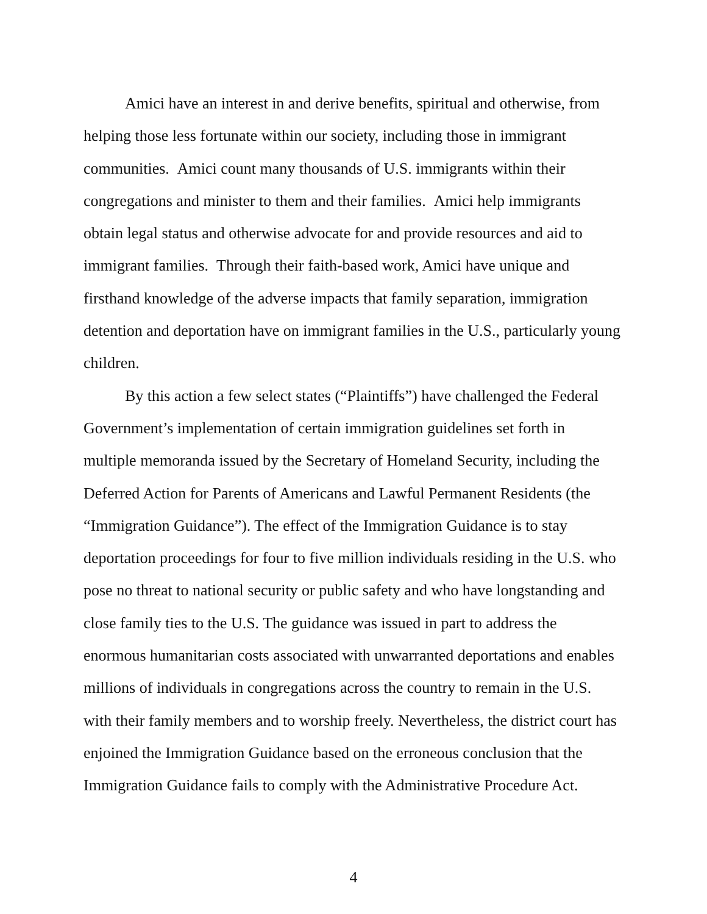Amici have an interest in and derive benefits, spiritual and otherwise, from helping those less fortunate within our society, including those in immigrant communities. Amici count many thousands of U.S. immigrants within their congregations and minister to them and their families. Amici help immigrants obtain legal status and otherwise advocate for and provide resources and aid to immigrant families. Through their faith-based work, Amici have unique and firsthand knowledge of the adverse impacts that family separation, immigration detention and deportation have on immigrant families in the U.S., particularly young children.
By this action a few select states (“Plaintiffs”) have challenged the Federal Government’s implementation of certain immigration guidelines set forth in multiple memoranda issued by the Secretary of Homeland Security, including the Deferred Action for Parents of Americans and Lawful Permanent Residents (the “Immigration Guidance”). The effect of the Immigration Guidance is to stay deportation proceedings for four to five million individuals residing in the U.S. who pose no threat to national security or public safety and who have longstanding and close family ties to the U.S. The guidance was issued in part to address the enormous humanitarian costs associated with unwarranted deportations and enables millions of individuals in congregations across the country to remain in the U.S. with their family members and to worship freely. Nevertheless, the district court has enjoined the Immigration Guidance based on the erroneous conclusion that the Immigration Guidance fails to comply with the Administrative Procedure Act.
4